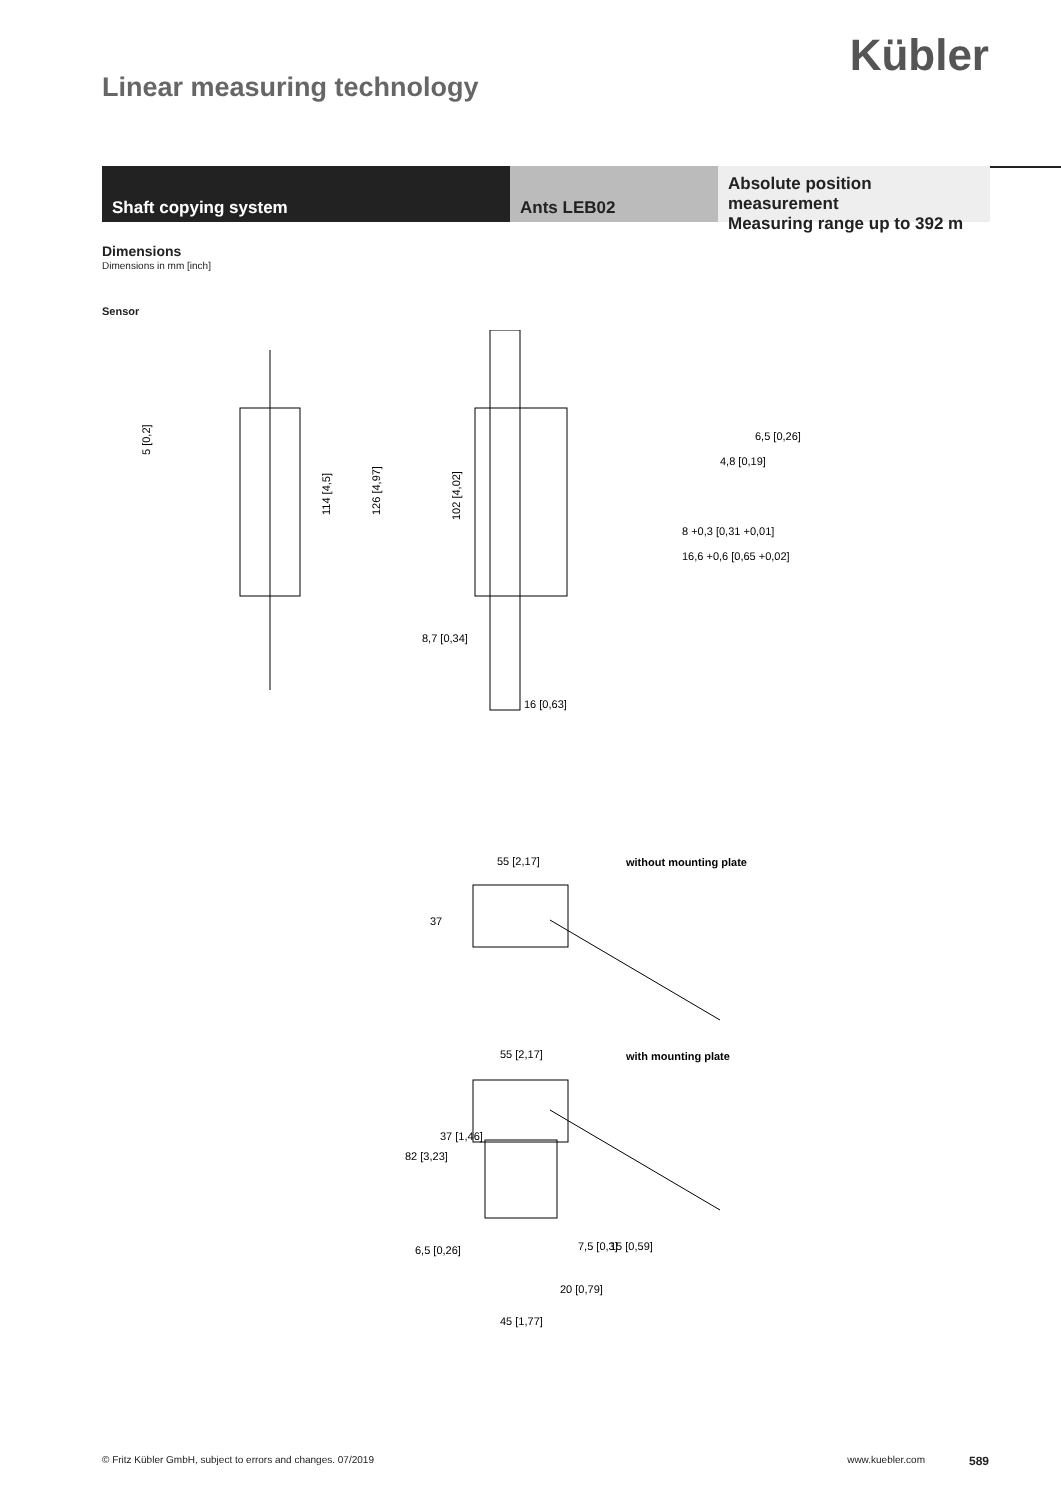Kübler
Linear measuring technology
Shaft copying system Ants LEB02
Absolute position measurement
Measuring range up to 392 m
Dimensions
Dimensions in mm [inch]
Sensor
5 [0,2]
114 [4,5]
126 [4,97]
102 [4,02]
8,7 [0,34]
16 [0,63]
8 +0,3 [0,31 +0,01]
16,6 +0,6 [0,65 +0,02]
4,8 [0,19]
6,5 [0,26]
55 [2,17]
without mounting plate
37
55 [2,17]
with mounting plate
37 [1,46]
82 [3,23]
6,5 [0,26]
7,5 [0,3]
15 [0,59]
20 [0,79]
45 [1,77]
© Fritz Kübler GmbH, subject to errors and changes. 07/2019 www.kuebler.com 589